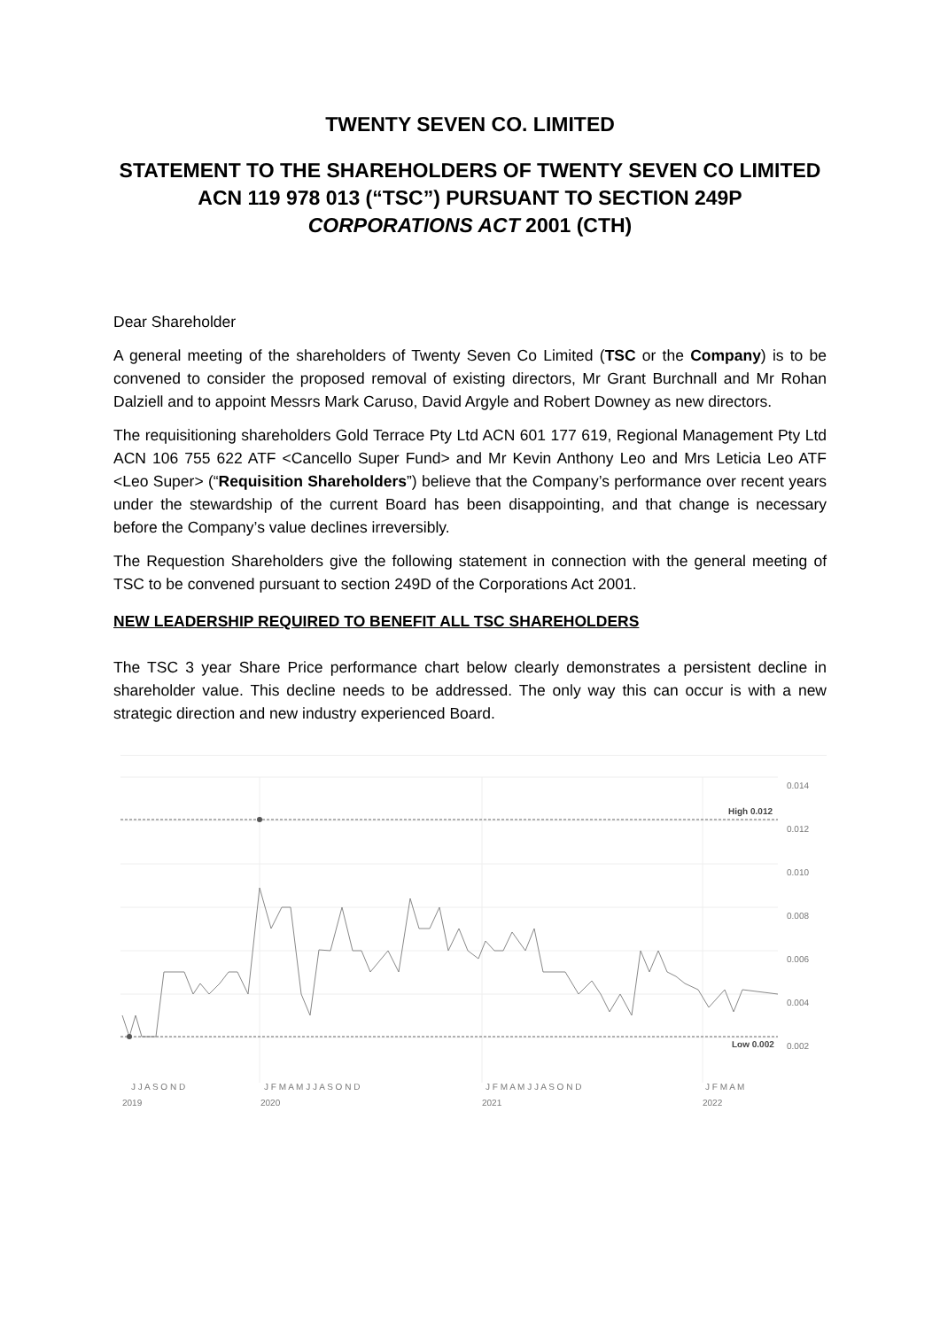TWENTY SEVEN CO. LIMITED
STATEMENT TO THE SHAREHOLDERS OF TWENTY SEVEN CO LIMITED ACN 119 978 013 (“TSC”) PURSUANT TO SECTION 249P CORPORATIONS ACT 2001 (CTH)
Dear Shareholder
A general meeting of the shareholders of Twenty Seven Co Limited (TSC or the Company) is to be convened to consider the proposed removal of existing directors, Mr Grant Burchnall and Mr Rohan Dalziell and to appoint Messrs Mark Caruso, David Argyle and Robert Downey as new directors.
The requisitioning shareholders Gold Terrace Pty Ltd ACN 601 177 619, Regional Management Pty Ltd ACN 106 755 622 ATF <Cancello Super Fund> and Mr Kevin Anthony Leo and Mrs Leticia Leo ATF <Leo Super> (“Requisition Shareholders”) believe that the Company’s performance over recent years under the stewardship of the current Board has been disappointing, and that change is necessary before the Company’s value declines irreversibly.
The Requestion Shareholders give the following statement in connection with the general meeting of TSC to be convened pursuant to section 249D of the Corporations Act 2001.
NEW LEADERSHIP REQUIRED TO BENEFIT ALL TSC SHAREHOLDERS
The TSC 3 year Share Price performance chart below clearly demonstrates a persistent decline in shareholder value. This decline needs to be addressed. The only way this can occur is with a new strategic direction and new industry experienced Board.
0.014
High 0.012
0.012
0.010
0.008
0.006
0.004
Low 0.002
0.002
J J A S O N D
J F M A M J J A S O N D
J F M A M J J A S O N D
J F M A M
2019
2020
2021
2022